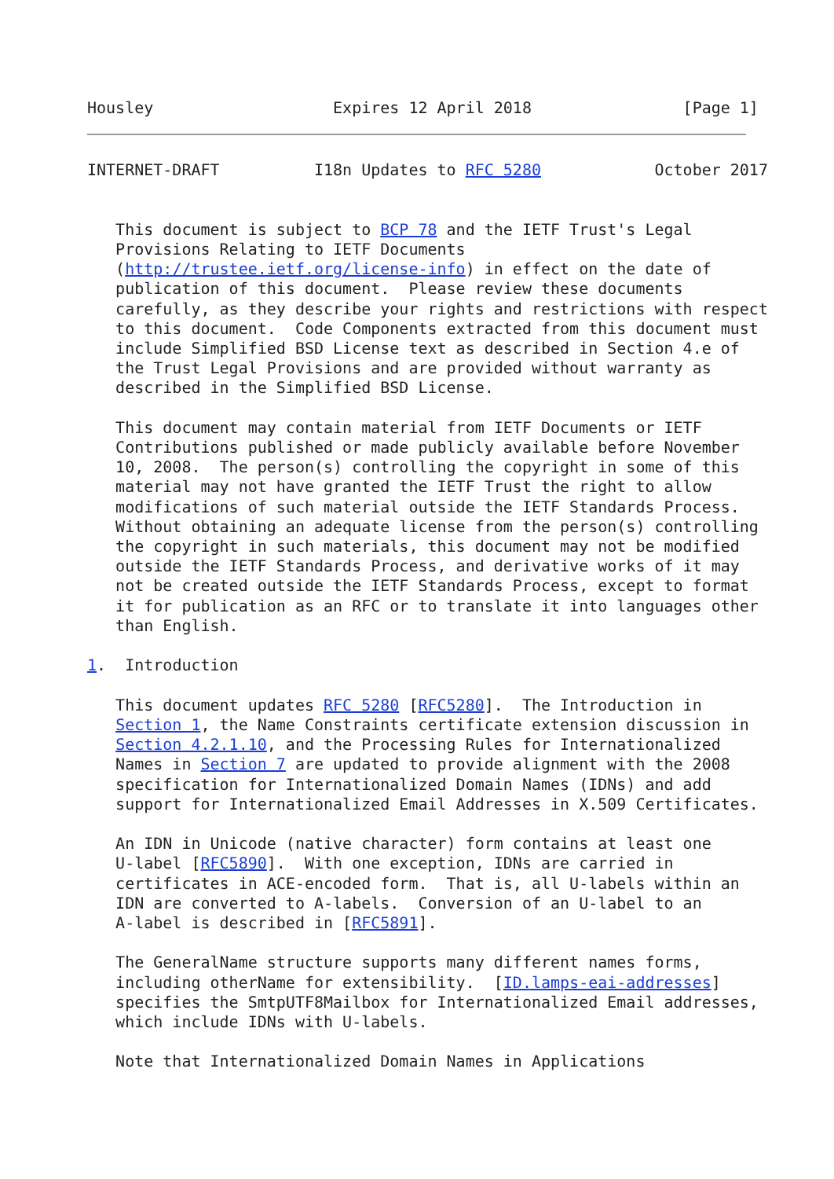Housley                   Expires 12 April 2018                [Page 1]
INTERNET-DRAFT          I18n Updates to RFC 5280            October 2017


   This document is subject to BCP 78 and the IETF Trust's Legal
   Provisions Relating to IETF Documents
   (http://trustee.ietf.org/license-info) in effect on the date of
   publication of this document.  Please review these documents
   carefully, as they describe your rights and restrictions with respect
   to this document.  Code Components extracted from this document must
   include Simplified BSD License text as described in Section 4.e of
   the Trust Legal Provisions and are provided without warranty as
   described in the Simplified BSD License.

   This document may contain material from IETF Documents or IETF
   Contributions published or made publicly available before November
   10, 2008.  The person(s) controlling the copyright in some of this
   material may not have granted the IETF Trust the right to allow
   modifications of such material outside the IETF Standards Process.
   Without obtaining an adequate license from the person(s) controlling
   the copyright in such materials, this document may not be modified
   outside the IETF Standards Process, and derivative works of it may
   not be created outside the IETF Standards Process, except to format
   it for publication as an RFC or to translate it into languages other
   than English.

1.  Introduction

   This document updates RFC 5280 [RFC5280].  The Introduction in
   Section 1, the Name Constraints certificate extension discussion in
   Section 4.2.1.10, and the Processing Rules for Internationalized
   Names in Section 7 are updated to provide alignment with the 2008
   specification for Internationalized Domain Names (IDNs) and add
   support for Internationalized Email Addresses in X.509 Certificates.

   An IDN in Unicode (native character) form contains at least one
   U-label [RFC5890].  With one exception, IDNs are carried in
   certificates in ACE-encoded form.  That is, all U-labels within an
   IDN are converted to A-labels.  Conversion of an U-label to an
   A-label is described in [RFC5891].

   The GeneralName structure supports many different names forms,
   including otherName for extensibility.  [ID.lamps-eai-addresses]
   specifies the SmtpUTF8Mailbox for Internationalized Email addresses,
   which include IDNs with U-labels.

   Note that Internationalized Domain Names in Applications